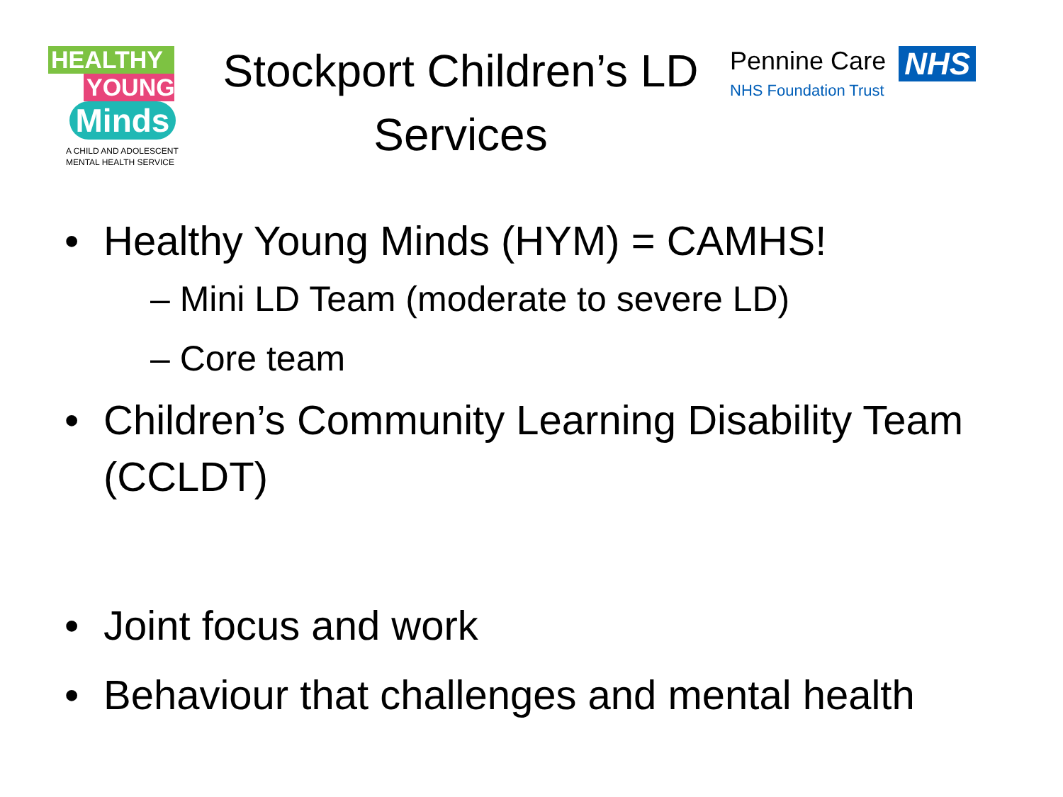HEALTHY
YOUNG
Minds
A CHILD AND ADOLESCENT
MENTAL HEALTH SERVICE
Stockport Children’s LD
Services
Pennine Care NHS
NHS Foundation Trust
• Healthy Young Minds (HYM) = CAMHS!
– Mini LD Team (moderate to severe LD)
– Core team
• Children’s Community Learning Disability Team (CCLDT)
• Joint focus and work
• Behaviour that challenges and mental health